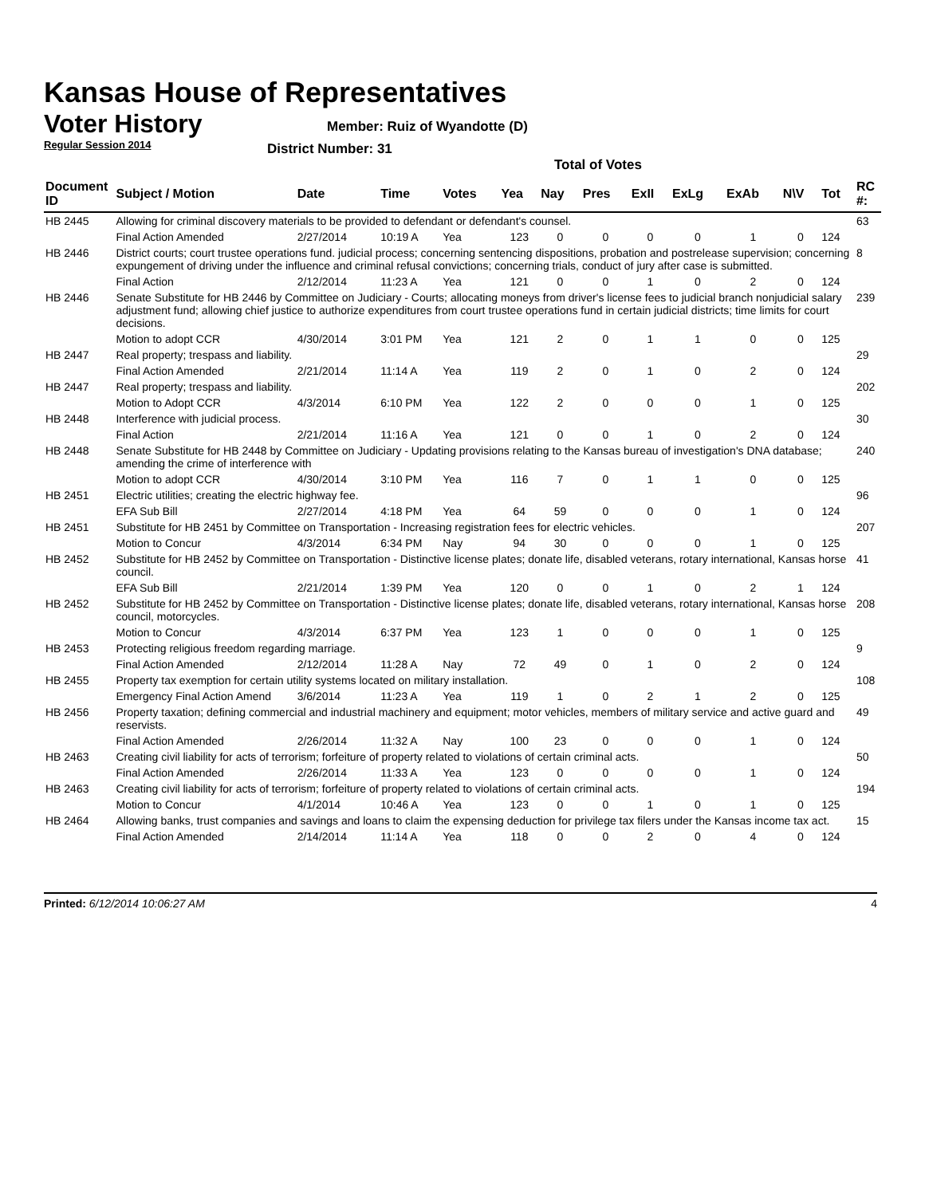Kansas House of Representatives
Voter History
Regular Session 2014
Member: Ruiz of Wyandotte (D)
District Number: 31
Total of Votes
| Document ID | Subject / Motion | Date | Time | Votes | Yea | Nay | Pres | ExII | ExLg | ExAb | N\V | Tot | RC #: |
| --- | --- | --- | --- | --- | --- | --- | --- | --- | --- | --- | --- | --- | --- |
| HB 2445 | Allowing for criminal discovery materials to be provided to defendant or defendant's counsel. | | | | | | | | | | | | 63 |
| | Final Action Amended | 2/27/2014 | 10:19 A | Yea | 123 | 0 | 0 | 0 | 0 | 1 | 0 | 124 | |
| HB 2446 | District courts; court trustee operations fund. judicial process; concerning sentencing dispositions, probation and postrelease supervision; concerning expungement of driving under the influence and criminal refusal convictions; concerning trials, conduct of jury after case is submitted. | | | | | | | | | | | | 8 |
| | Final Action | 2/12/2014 | 11:23 A | Yea | 121 | 0 | 0 | 1 | 0 | 2 | 0 | 124 | |
| HB 2446 | Senate Substitute for HB 2446 by Committee on Judiciary - Courts; allocating moneys from driver's license fees to judicial branch nonjudicial salary adjustment fund; allowing chief justice to authorize expenditures from court trustee operations fund in certain judicial districts; time limits for court decisions. | | | | | | | | | | | | 239 |
| | Motion to adopt CCR | 4/30/2014 | 3:01 PM | Yea | 121 | 2 | 0 | 1 | 1 | 0 | 0 | 125 | |
| HB 2447 | Real property; trespass and liability. | | | | | | | | | | | | 29 |
| | Final Action Amended | 2/21/2014 | 11:14 A | Yea | 119 | 2 | 0 | 1 | 0 | 2 | 0 | 124 | |
| HB 2447 | Real property; trespass and liability. | | | | | | | | | | | | 202 |
| | Motion to Adopt CCR | 4/3/2014 | 6:10 PM | Yea | 122 | 2 | 0 | 0 | 0 | 1 | 0 | 125 | |
| HB 2448 | Interference with judicial process. | | | | | | | | | | | | 30 |
| | Final Action | 2/21/2014 | 11:16 A | Yea | 121 | 0 | 0 | 1 | 0 | 2 | 0 | 124 | |
| HB 2448 | Senate Substitute for HB 2448 by Committee on Judiciary - Updating provisions relating to the Kansas bureau of investigation's DNA database; amending the crime of interference with | | | | | | | | | | | | 240 |
| | Motion to adopt CCR | 4/30/2014 | 3:10 PM | Yea | 116 | 7 | 0 | 1 | 1 | 0 | 0 | 125 | |
| HB 2451 | Electric utilities; creating the electric highway fee. | | | | | | | | | | | | 96 |
| | EFA Sub Bill | 2/27/2014 | 4:18 PM | Yea | 64 | 59 | 0 | 0 | 0 | 1 | 0 | 124 | |
| HB 2451 | Substitute for HB 2451 by Committee on Transportation - Increasing registration fees for electric vehicles. | | | | | | | | | | | | 207 |
| | Motion to Concur | 4/3/2014 | 6:34 PM | Nay | 94 | 30 | 0 | 0 | 0 | 1 | 0 | 125 | |
| HB 2452 | Substitute for HB 2452 by Committee on Transportation - Distinctive license plates; donate life, disabled veterans, rotary international, Kansas horse council. | | | | | | | | | | | | 41 |
| | EFA Sub Bill | 2/21/2014 | 1:39 PM | Yea | 120 | 0 | 0 | 1 | 0 | 2 | 1 | 124 | |
| HB 2452 | Substitute for HB 2452 by Committee on Transportation - Distinctive license plates; donate life, disabled veterans, rotary international, Kansas horse council, motorcycles. | | | | | | | | | | | | 208 |
| | Motion to Concur | 4/3/2014 | 6:37 PM | Yea | 123 | 1 | 0 | 0 | 0 | 1 | 0 | 125 | |
| HB 2453 | Protecting religious freedom regarding marriage. | | | | | | | | | | | | 9 |
| | Final Action Amended | 2/12/2014 | 11:28 A | Nay | 72 | 49 | 0 | 1 | 0 | 2 | 0 | 124 | |
| HB 2455 | Property tax exemption for certain utility systems located on military installation. | | | | | | | | | | | | 108 |
| | Emergency Final Action Amend | 3/6/2014 | 11:23 A | Yea | 119 | 1 | 0 | 2 | 1 | 2 | 0 | 125 | |
| HB 2456 | Property taxation; defining commercial and industrial machinery and equipment; motor vehicles, members of military service and active guard and reservists. | | | | | | | | | | | | 49 |
| | Final Action Amended | 2/26/2014 | 11:32 A | Nay | 100 | 23 | 0 | 0 | 0 | 1 | 0 | 124 | |
| HB 2463 | Creating civil liability for acts of terrorism; forfeiture of property related to violations of certain criminal acts. | | | | | | | | | | | | 50 |
| | Final Action Amended | 2/26/2014 | 11:33 A | Yea | 123 | 0 | 0 | 0 | 0 | 1 | 0 | 124 | |
| HB 2463 | Creating civil liability for acts of terrorism; forfeiture of property related to violations of certain criminal acts. | | | | | | | | | | | | 194 |
| | Motion to Concur | 4/1/2014 | 10:46 A | Yea | 123 | 0 | 0 | 1 | 0 | 1 | 0 | 125 | |
| HB 2464 | Allowing banks, trust companies and savings and loans to claim the expensing deduction for privilege tax filers under the Kansas income tax act. | | | | | | | | | | | | 15 |
| | Final Action Amended | 2/14/2014 | 11:14 A | Yea | 118 | 0 | 0 | 2 | 0 | 4 | 0 | 124 | |
Printed: 6/12/2014 10:06:27 AM 4